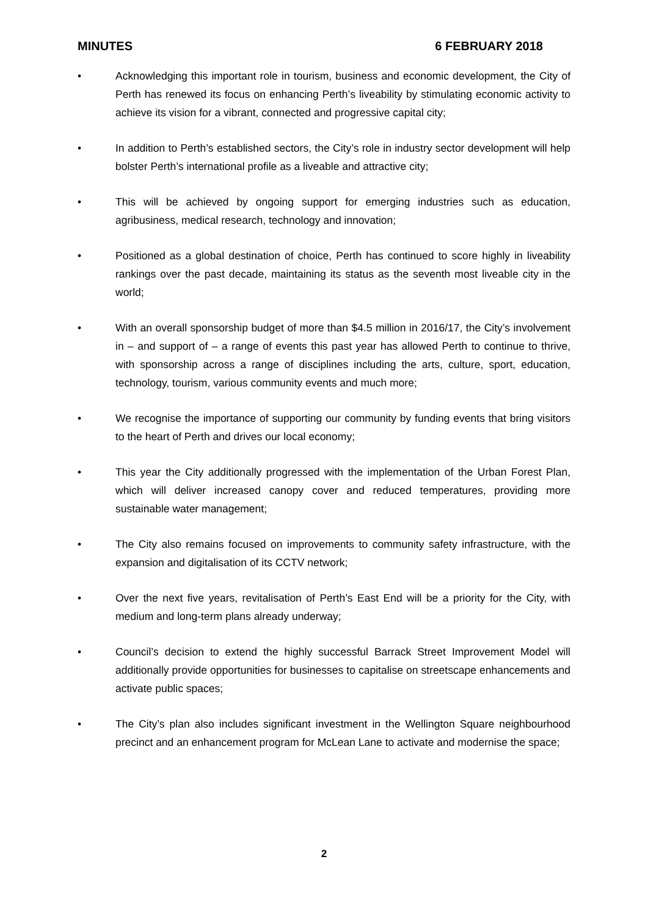MINUTES 6 FEBRUARY 2018
• Acknowledging this important role in tourism, business and economic development, the City of Perth has renewed its focus on enhancing Perth’s liveability by stimulating economic activity to achieve its vision for a vibrant, connected and progressive capital city;
• In addition to Perth’s established sectors, the City’s role in industry sector development will help bolster Perth’s international profile as a liveable and attractive city;
• This will be achieved by ongoing support for emerging industries such as education, agribusiness, medical research, technology and innovation;
• Positioned as a global destination of choice, Perth has continued to score highly in liveability rankings over the past decade, maintaining its status as the seventh most liveable city in the world;
• With an overall sponsorship budget of more than $4.5 million in 2016/17, the City’s involvement in – and support of – a range of events this past year has allowed Perth to continue to thrive, with sponsorship across a range of disciplines including the arts, culture, sport, education, technology, tourism, various community events and much more;
• We recognise the importance of supporting our community by funding events that bring visitors to the heart of Perth and drives our local economy;
• This year the City additionally progressed with the implementation of the Urban Forest Plan, which will deliver increased canopy cover and reduced temperatures, providing more sustainable water management;
• The City also remains focused on improvements to community safety infrastructure, with the expansion and digitalisation of its CCTV network;
• Over the next five years, revitalisation of Perth’s East End will be a priority for the City, with medium and long-term plans already underway;
• Council’s decision to extend the highly successful Barrack Street Improvement Model will additionally provide opportunities for businesses to capitalise on streetscape enhancements and activate public spaces;
• The City’s plan also includes significant investment in the Wellington Square neighbourhood precinct and an enhancement program for McLean Lane to activate and modernise the space;
2